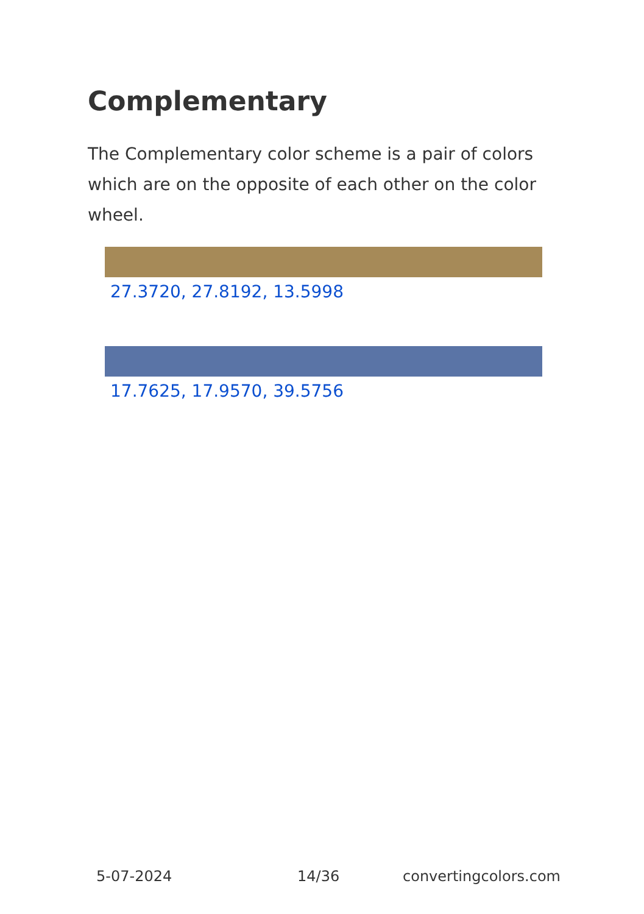Complementary
The Complementary color scheme is a pair of colors which are on the opposite of each other on the color wheel.
27.3720, 27.8192, 13.5998
17.7625, 17.9570, 39.5756
5-07-2024 14/36 convertingcolors.com